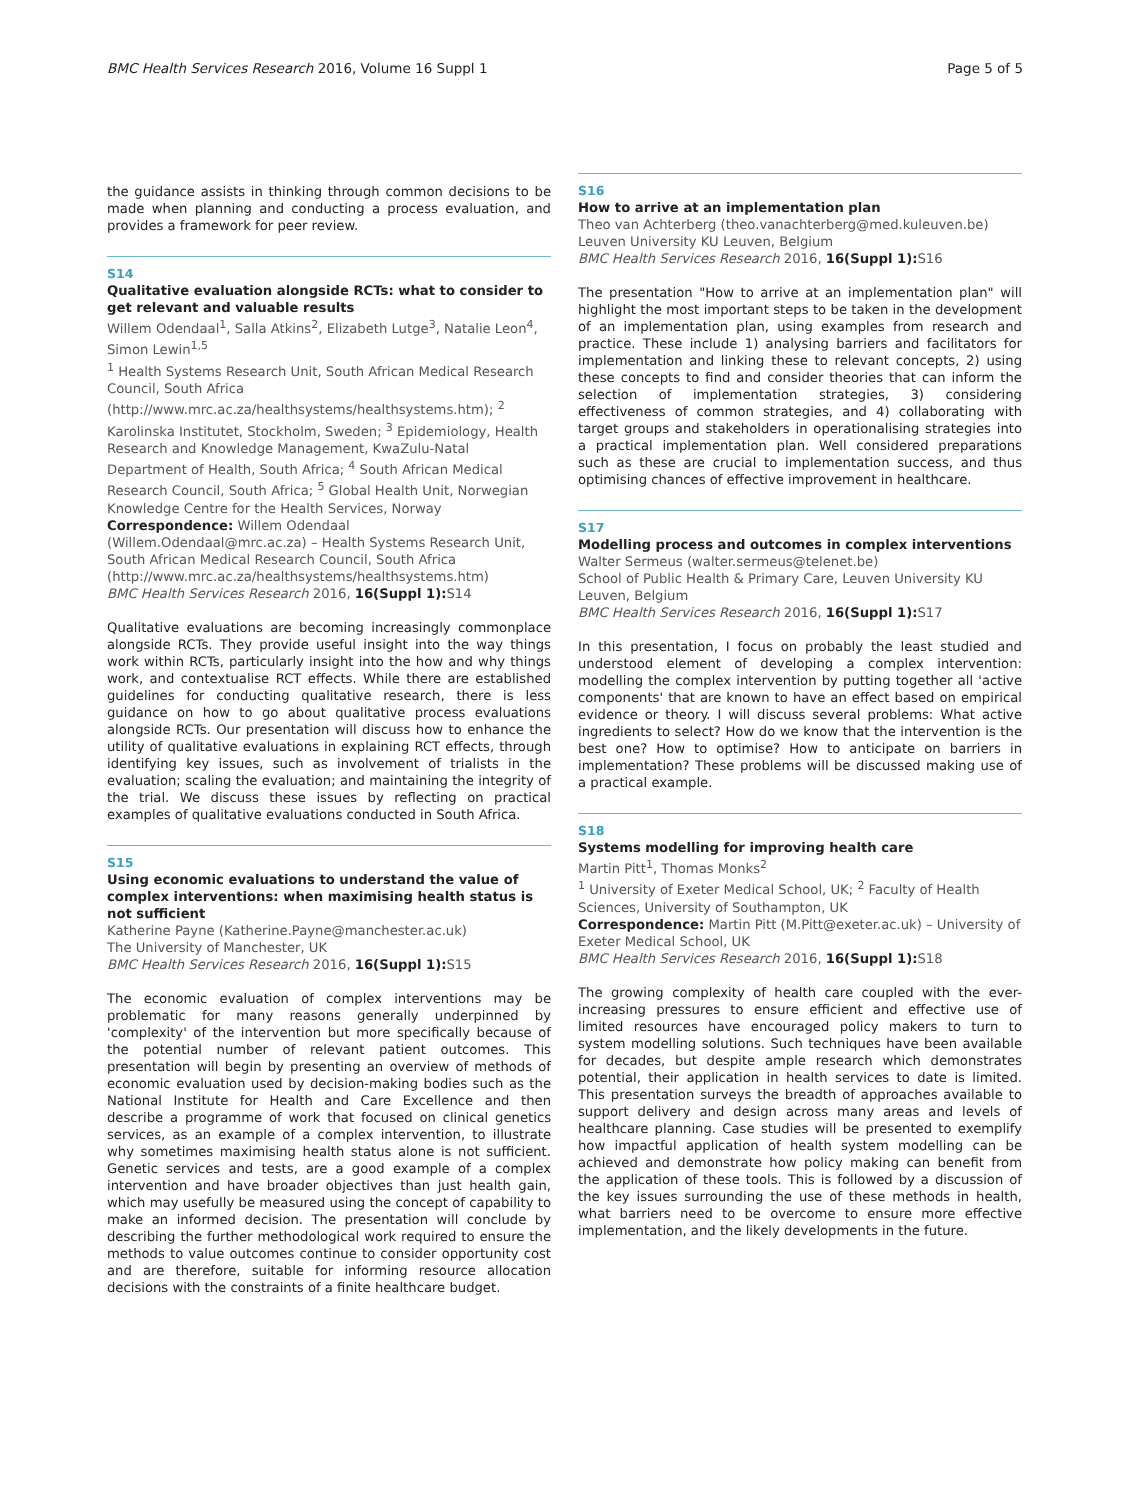BMC Health Services Research 2016, Volume 16 Suppl 1 Page 5 of 5
the guidance assists in thinking through common decisions to be made when planning and conducting a process evaluation, and provides a framework for peer review.
S14
Qualitative evaluation alongside RCTs: what to consider to get relevant and valuable results
Willem Odendaal<sup>1</sup>, Salla Atkins<sup>2</sup>, Elizabeth Lutge<sup>3</sup>, Natalie Leon<sup>4</sup>, Simon Lewin<sup>1,5</sup>
<sup>1</sup> Health Systems Research Unit, South African Medical Research Council, South Africa (http://www.mrc.ac.za/healthsystems/healthsystems.htm); <sup>2</sup> Karolinska Institutet, Stockholm, Sweden; <sup>3</sup> Epidemiology, Health Research and Knowledge Management, KwaZulu-Natal Department of Health, South Africa; <sup>4</sup> South African Medical Research Council, South Africa; <sup>5</sup> Global Health Unit, Norwegian Knowledge Centre for the Health Services, Norway
Correspondence: Willem Odendaal (Willem.Odendaal@mrc.ac.za) – Health Systems Research Unit, South African Medical Research Council, South Africa (http://www.mrc.ac.za/healthsystems/healthsystems.htm)
BMC Health Services Research 2016, 16(Suppl 1): S14
Qualitative evaluations are becoming increasingly commonplace alongside RCTs. They provide useful insight into the way things work within RCTs, particularly insight into the how and why things work, and contextualise RCT effects. While there are established guidelines for conducting qualitative research, there is less guidance on how to go about qualitative process evaluations alongside RCTs. Our presentation will discuss how to enhance the utility of qualitative evaluations in explaining RCT effects, through identifying key issues, such as involvement of trialists in the evaluation; scaling the evaluation; and maintaining the integrity of the trial. We discuss these issues by reflecting on practical examples of qualitative evaluations conducted in South Africa.
S15
Using economic evaluations to understand the value of complex interventions: when maximising health status is not sufficient
Katherine Payne (Katherine.Payne@manchester.ac.uk)
The University of Manchester, UK
BMC Health Services Research 2016, 16(Suppl 1): S15
The economic evaluation of complex interventions may be problematic for many reasons generally underpinned by 'complexity' of the intervention but more specifically because of the potential number of relevant patient outcomes. This presentation will begin by presenting an overview of methods of economic evaluation used by decision-making bodies such as the National Institute for Health and Care Excellence and then describe a programme of work that focused on clinical genetics services, as an example of a complex intervention, to illustrate why sometimes maximising health status alone is not sufficient. Genetic services and tests, are a good example of a complex intervention and have broader objectives than just health gain, which may usefully be measured using the concept of capability to make an informed decision. The presentation will conclude by describing the further methodological work required to ensure the methods to value outcomes continue to consider opportunity cost and are therefore, suitable for informing resource allocation decisions with the constraints of a finite healthcare budget.
S16
How to arrive at an implementation plan
Theo van Achterberg (theo.vanachterberg@med.kuleuven.be)
Leuven University KU Leuven, Belgium
BMC Health Services Research 2016, 16(Suppl 1): S16
The presentation "How to arrive at an implementation plan" will highlight the most important steps to be taken in the development of an implementation plan, using examples from research and practice. These include 1) analysing barriers and facilitators for implementation and linking these to relevant concepts, 2) using these concepts to find and consider theories that can inform the selection of implementation strategies, 3) considering effectiveness of common strategies, and 4) collaborating with target groups and stakeholders in operationalising strategies into a practical implementation plan. Well considered preparations such as these are crucial to implementation success, and thus optimising chances of effective improvement in healthcare.
S17
Modelling process and outcomes in complex interventions
Walter Sermeus (walter.sermeus@telenet.be)
School of Public Health & Primary Care, Leuven University KU Leuven, Belgium
BMC Health Services Research 2016, 16(Suppl 1): S17
In this presentation, I focus on probably the least studied and understood element of developing a complex intervention: modelling the complex intervention by putting together all 'active components' that are known to have an effect based on empirical evidence or theory. I will discuss several problems: What active ingredients to select? How do we know that the intervention is the best one? How to optimise? How to anticipate on barriers in implementation? These problems will be discussed making use of a practical example.
S18
Systems modelling for improving health care
Martin Pitt<sup>1</sup>, Thomas Monks<sup>2</sup>
<sup>1</sup> University of Exeter Medical School, UK; <sup>2</sup> Faculty of Health Sciences, University of Southampton, UK
Correspondence: Martin Pitt (M.Pitt@exeter.ac.uk) – University of Exeter Medical School, UK
BMC Health Services Research 2016, 16(Suppl 1): S18
The growing complexity of health care coupled with the ever-increasing pressures to ensure efficient and effective use of limited resources have encouraged policy makers to turn to system modelling solutions. Such techniques have been available for decades, but despite ample research which demonstrates potential, their application in health services to date is limited. This presentation surveys the breadth of approaches available to support delivery and design across many areas and levels of healthcare planning. Case studies will be presented to exemplify how impactful application of health system modelling can be achieved and demonstrate how policy making can benefit from the application of these tools. This is followed by a discussion of the key issues surrounding the use of these methods in health, what barriers need to be overcome to ensure more effective implementation, and the likely developments in the future.